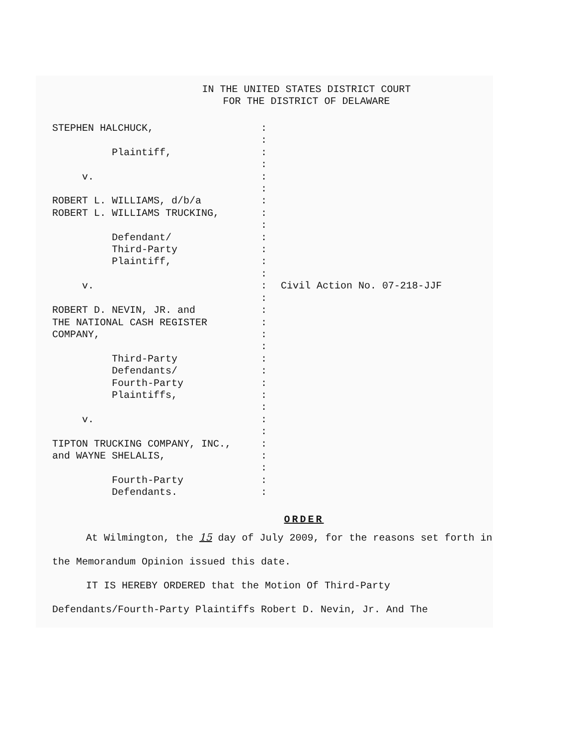IN THE UNITED STATES DISTRICT COURT
FOR THE DISTRICT OF DELAWARE
STEPHEN HALCHUCK,
Plaintiff,
v.
ROBERT L. WILLIAMS, d/b/a
ROBERT L. WILLIAMS TRUCKING,
Defendant/
Third-Party
Plaintiff,
v.
ROBERT D. NEVIN, JR. and
THE NATIONAL CASH REGISTER
COMPANY,
Third-Party
Defendants/
Fourth-Party
Plaintiffs,
v.
TIPTON TRUCKING COMPANY, INC.,
and WAYNE SHELALIS,
Fourth-Party
Defendants.
:
:
:
:
:
:
:
:
:
:
:
:
:
:
:
:
:
:
:
:
:
:
:
:
:
:
:
:
:
:
:
Civil Action No. 07-218-JJF
ORDER
At Wilmington, the 15 day of July 2009, for the reasons set forth in the Memorandum Opinion issued this date.
IT IS HEREBY ORDERED that the Motion Of Third-Party Defendants/Fourth-Party Plaintiffs Robert D. Nevin, Jr. And The